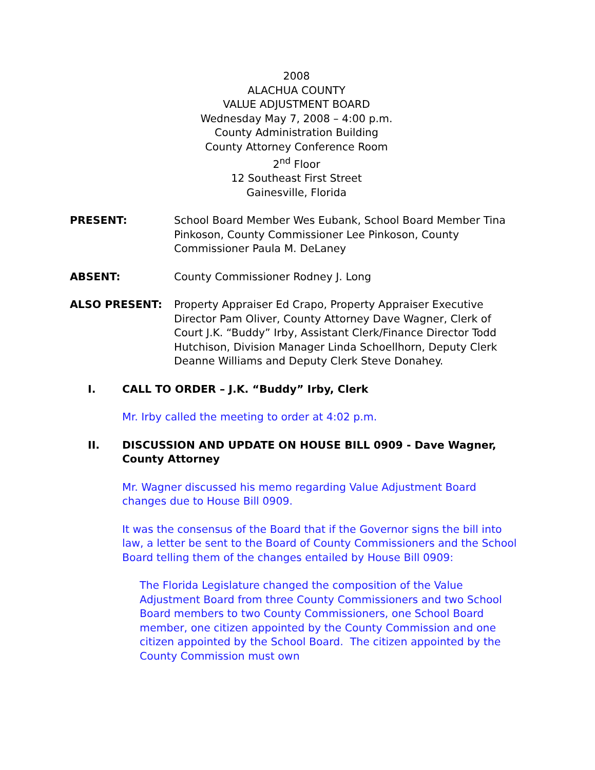2008
ALACHUA COUNTY
VALUE ADJUSTMENT BOARD
Wednesday May 7, 2008 – 4:00 p.m.
County Administration Building
County Attorney Conference Room
2<sup>nd</sup> Floor
12 Southeast First Street
Gainesville, Florida
PRESENT: School Board Member Wes Eubank, School Board Member Tina Pinkoson, County Commissioner Lee Pinkoson, County Commissioner Paula M. DeLaney
ABSENT: County Commissioner Rodney J. Long
ALSO PRESENT: Property Appraiser Ed Crapo, Property Appraiser Executive Director Pam Oliver, County Attorney Dave Wagner, Clerk of Court J.K. “Buddy” Irby, Assistant Clerk/Finance Director Todd Hutchison, Division Manager Linda Schoellhorn, Deputy Clerk Deanne Williams and Deputy Clerk Steve Donahey.
I. CALL TO ORDER – J.K. “Buddy” Irby, Clerk
Mr. Irby called the meeting to order at 4:02 p.m.
II. DISCUSSION AND UPDATE ON HOUSE BILL 0909 - Dave Wagner, County Attorney
Mr. Wagner discussed his memo regarding Value Adjustment Board changes due to House Bill 0909.
It was the consensus of the Board that if the Governor signs the bill into law, a letter be sent to the Board of County Commissioners and the School Board telling them of the changes entailed by House Bill 0909:
The Florida Legislature changed the composition of the Value Adjustment Board from three County Commissioners and two School Board members to two County Commissioners, one School Board member, one citizen appointed by the County Commission and one citizen appointed by the School Board. The citizen appointed by the County Commission must own